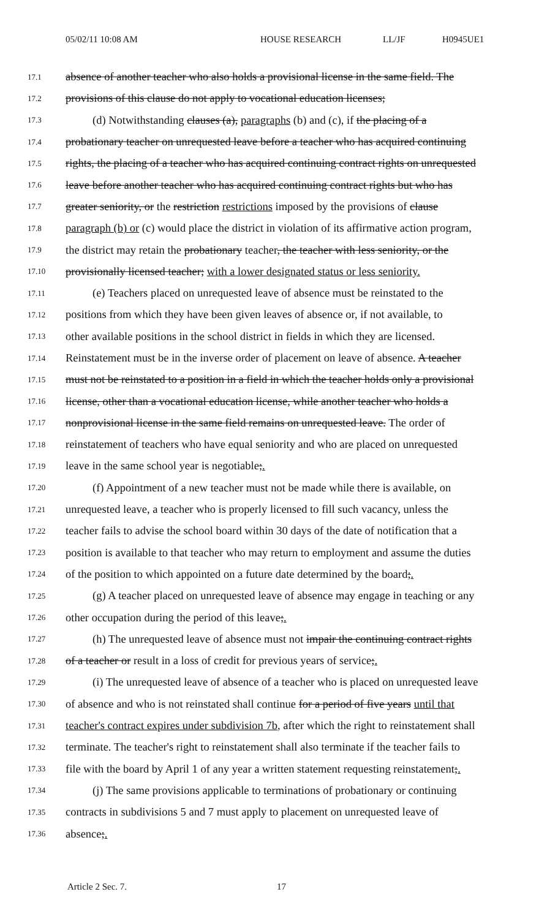05/02/11 10:08 AM HOUSE RESEARCH LL/JF H0945UE1
17.1 absence of another teacher who also holds a provisional license in the same field. The
17.2 provisions of this clause do not apply to vocational education licenses;
17.3 (d) Notwithstanding clauses (a), paragraphs (b) and (c), if the placing of a
17.4 probationary teacher on unrequested leave before a teacher who has acquired continuing
17.5 rights, the placing of a teacher who has acquired continuing contract rights on unrequested
17.6 leave before another teacher who has acquired continuing contract rights but who has
17.7 greater seniority, or the restriction restrictions imposed by the provisions of clause
17.8 paragraph (b) or (c) would place the district in violation of its affirmative action program,
17.9 the district may retain the probationary teacher, the teacher with less seniority, or the
17.10 provisionally licensed teacher; with a lower designated status or less seniority.
17.11 (e) Teachers placed on unrequested leave of absence must be reinstated to the
17.12 positions from which they have been given leaves of absence or, if not available, to
17.13 other available positions in the school district in fields in which they are licensed.
17.14 Reinstatement must be in the inverse order of placement on leave of absence. A teacher
17.15 must not be reinstated to a position in a field in which the teacher holds only a provisional
17.16 license, other than a vocational education license, while another teacher who holds a
17.17 nonprovisional license in the same field remains on unrequested leave. The order of
17.18 reinstatement of teachers who have equal seniority and who are placed on unrequested
17.19 leave in the same school year is negotiable;.
17.20 (f) Appointment of a new teacher must not be made while there is available, on
17.21 unrequested leave, a teacher who is properly licensed to fill such vacancy, unless the
17.22 teacher fails to advise the school board within 30 days of the date of notification that a
17.23 position is available to that teacher who may return to employment and assume the duties
17.24 of the position to which appointed on a future date determined by the board;.
17.25 (g) A teacher placed on unrequested leave of absence may engage in teaching or any
17.26 other occupation during the period of this leave;.
17.27 (h) The unrequested leave of absence must not impair the continuing contract rights
17.28 of a teacher or result in a loss of credit for previous years of service;.
17.29 (i) The unrequested leave of absence of a teacher who is placed on unrequested leave
17.30 of absence and who is not reinstated shall continue for a period of five years until that
17.31 teacher's contract expires under subdivision 7b, after which the right to reinstatement shall
17.32 terminate. The teacher's right to reinstatement shall also terminate if the teacher fails to
17.33 file with the board by April 1 of any year a written statement requesting reinstatement;.
17.34 (j) The same provisions applicable to terminations of probationary or continuing
17.35 contracts in subdivisions 5 and 7 must apply to placement on unrequested leave of
17.36 absence;.
Article 2 Sec. 7. 17